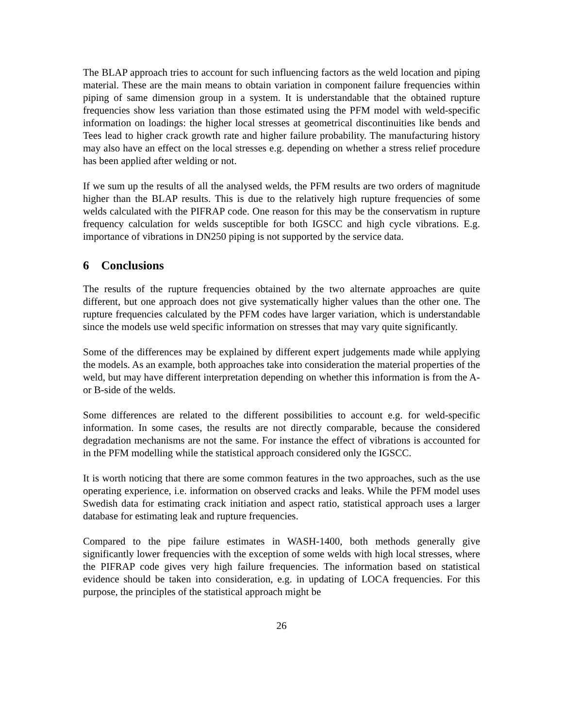The BLAP approach tries to account for such influencing factors as the weld location and piping material. These are the main means to obtain variation in component failure frequencies within piping of same dimension group in a system. It is understandable that the obtained rupture frequencies show less variation than those estimated using the PFM model with weld-specific information on loadings: the higher local stresses at geometrical discontinuities like bends and Tees lead to higher crack growth rate and higher failure probability. The manufacturing history may also have an effect on the local stresses e.g. depending on whether a stress relief procedure has been applied after welding or not.
If we sum up the results of all the analysed welds, the PFM results are two orders of magnitude higher than the BLAP results. This is due to the relatively high rupture frequencies of some welds calculated with the PIFRAP code. One reason for this may be the conservatism in rupture frequency calculation for welds susceptible for both IGSCC and high cycle vibrations. E.g. importance of vibrations in DN250 piping is not supported by the service data.
6 Conclusions
The results of the rupture frequencies obtained by the two alternate approaches are quite different, but one approach does not give systematically higher values than the other one. The rupture frequencies calculated by the PFM codes have larger variation, which is understandable since the models use weld specific information on stresses that may vary quite significantly.
Some of the differences may be explained by different expert judgements made while applying the models. As an example, both approaches take into consideration the material properties of the weld, but may have different interpretation depending on whether this information is from the A- or B-side of the welds.
Some differences are related to the different possibilities to account e.g. for weld-specific information. In some cases, the results are not directly comparable, because the considered degradation mechanisms are not the same. For instance the effect of vibrations is accounted for in the PFM modelling while the statistical approach considered only the IGSCC.
It is worth noticing that there are some common features in the two approaches, such as the use operating experience, i.e. information on observed cracks and leaks. While the PFM model uses Swedish data for estimating crack initiation and aspect ratio, statistical approach uses a larger database for estimating leak and rupture frequencies.
Compared to the pipe failure estimates in WASH-1400, both methods generally give significantly lower frequencies with the exception of some welds with high local stresses, where the PIFRAP code gives very high failure frequencies. The information based on statistical evidence should be taken into consideration, e.g. in updating of LOCA frequencies. For this purpose, the principles of the statistical approach might be
26